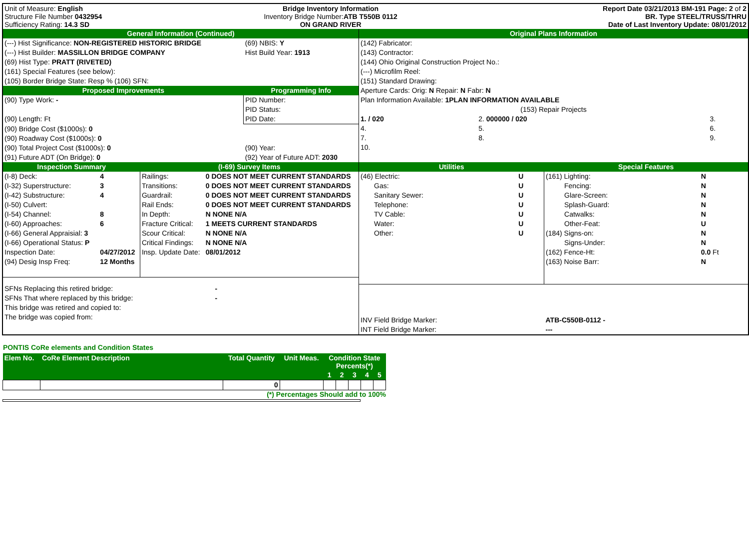| Unit of Measure: English Structure File Number 0432954 Sufficiency Rating: 14.3 SD | Bridge Inventory Information Inventory Bridge Number: ATB T550B 0112 ON GRAND RIVER | Report Date 03/21/2013 BM-191 Page: 2 of 2 BR. Type STEEL/TRUSS/THRU Date of Last Inventory Update: 08/01/2012 |
| General Information (Continued) | | |
| (---) Hist Significance: NON-REGISTERED HISTORIC BRIDGE | | (69) NBIS: Y |
| (---) Hist Builder: MASSILLON BRIDGE COMPANY | Hist Build Year: 1913 | |
| (69) Hist Type: PRATT (RIVETED) | | |
| (161) Special Features (see below): | | |
| (105) Border Bridge State: Resp % (106) SFN: | | |
| Proposed Improvements | | Programming Info |
| (90) Type Work: - | | PID Number: |
| | | PID Status: |
| (90) Length: Ft | | PID Date: |
| (90) Bridge Cost ($1000s): 0 | | |
| (90) Roadway Cost ($1000s): 0 | | |
| (90) Total Project Cost ($1000s): 0 | (90) Year: | |
| (91) Future ADT (On Bridge): 0 | (92) Year of Future ADT: 2030 | |
| Original Plans Information | | |
| (142) Fabricator: | | |
| (143) Contractor: | | |
| (144) Ohio Original Construction Project No.: | | |
| (---) Microfilm Reel: | | |
| (151) Standard Drawing: | | |
| Aperture Cards: Orig: N Repair: N Fabr: N | | |
| Plan Information Available: 1PLAN INFORMATION AVAILABLE | | |
| (153) Repair Projects | | |
| 1. / 020 | 2. 000000 / 020 | 3. |
| 4. | 5. | 6. |
| 7. | 8. | 9. |
| 10. | | |
| Inspection Summary | | (I-69) Survey Items | |
| (I-8) Deck: | 4 | Railings: | 0 DOES NOT MEET CURRENT STANDARDS |
| (I-32) Superstructure: | 3 | Transitions: | 0 DOES NOT MEET CURRENT STANDARDS |
| (I-42) Substructure: | 4 | Guardrail: | 0 DOES NOT MEET CURRENT STANDARDS |
| (I-50) Culvert: | | Rail Ends: | 0 DOES NOT MEET CURRENT STANDARDS |
| (I-54) Channel: | 8 | In Depth: | N NONE N/A |
| (I-60) Approaches: | 6 | Fracture Critical: | 1 MEETS CURRENT STANDARDS |
| (I-66) General Appraisial: 3 | | Scour Critical: | N NONE N/A |
| (I-66) Operational Status: P | | Critical Findings: | N NONE N/A |
| Inspection Date: | 04/27/2012 | Insp. Update Date: | 08/01/2012 |
| (94) Desig Insp Freq: | 12 Months | | |
| SFNs Replacing this retired bridge: | | - | |
| SFNs That where replaced by this bridge: | | - | |
| This bridge was retired and copied to: | | | |
| The bridge was copied from: | | | |
| Utilities | | | Special Features | |
| (46) Electric: | U | | (161) Lighting: | N |
| Gas: | U | | Fencing: | N |
| Sanitary Sewer: | U | | Glare-Screen: | N |
| Telephone: | U | | Splash-Guard: | N |
| TV Cable: | U | | Catwalks: | N |
| Water: | U | | Other-Feat: | U |
| Other: | U | | (184) Signs-on: | N |
| | | | Signs-Under: | N |
| | | | (162) Fence-Ht: | 0.0 Ft |
| | | | (163) Noise Barr: | N |
| INV Field Bridge Marker: | | | ATB-C550B-0112 - | |
| INT Field Bridge Marker: | | | --- | |
PONTIS CoRe elements and Condition States
| Elem No. | CoRe Element Description | Total Quantity | Unit Meas. | Condition State Percents(*) | | | | |
| --- | --- | --- | --- | --- | --- | --- | --- | --- |
| | | | | 1 | 2 | 3 | 4 | 5 |
| | | 0 | | | | | | |
(*) Percentages Should add to 100%